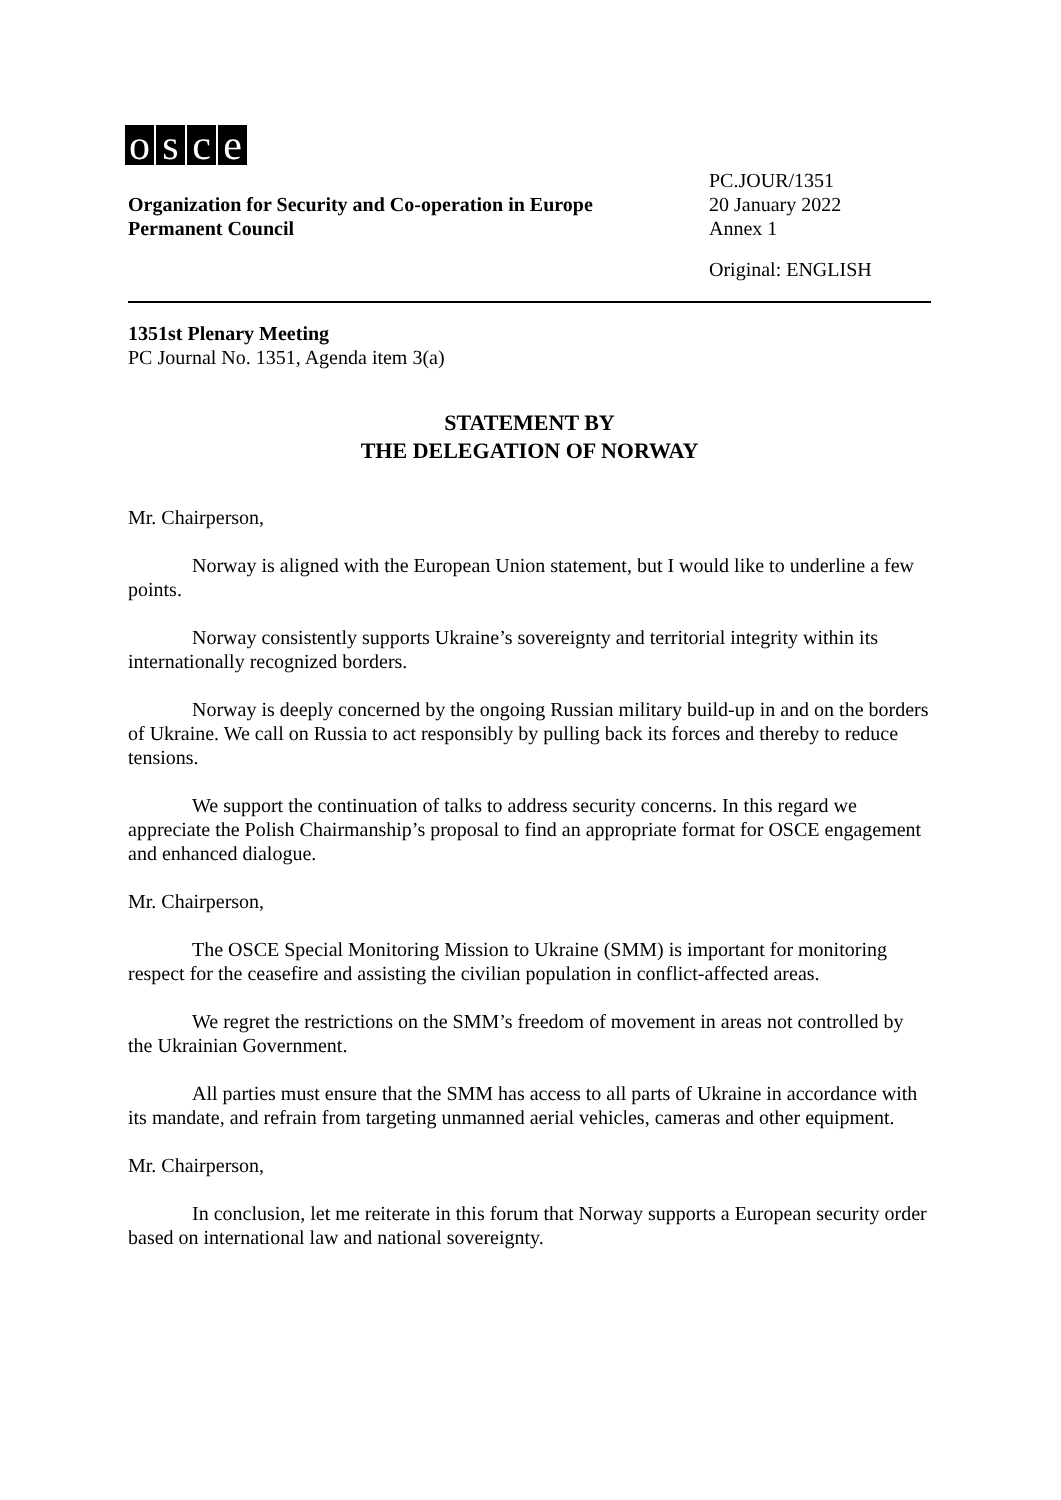osce
Organization for Security and Co-operation in Europe
Permanent Council
PC.JOUR/1351
20 January 2022
Annex 1
Original: ENGLISH
1351st Plenary Meeting
PC Journal No. 1351, Agenda item 3(a)
STATEMENT BY
THE DELEGATION OF NORWAY
Mr. Chairperson,
Norway is aligned with the European Union statement, but I would like to underline a few points.
Norway consistently supports Ukraine’s sovereignty and territorial integrity within its internationally recognized borders.
Norway is deeply concerned by the ongoing Russian military build-up in and on the borders of Ukraine. We call on Russia to act responsibly by pulling back its forces and thereby to reduce tensions.
We support the continuation of talks to address security concerns. In this regard we appreciate the Polish Chairmanship’s proposal to find an appropriate format for OSCE engagement and enhanced dialogue.
Mr. Chairperson,
The OSCE Special Monitoring Mission to Ukraine (SMM) is important for monitoring respect for the ceasefire and assisting the civilian population in conflict-affected areas.
We regret the restrictions on the SMM’s freedom of movement in areas not controlled by the Ukrainian Government.
All parties must ensure that the SMM has access to all parts of Ukraine in accordance with its mandate, and refrain from targeting unmanned aerial vehicles, cameras and other equipment.
Mr. Chairperson,
In conclusion, let me reiterate in this forum that Norway supports a European security order based on international law and national sovereignty.